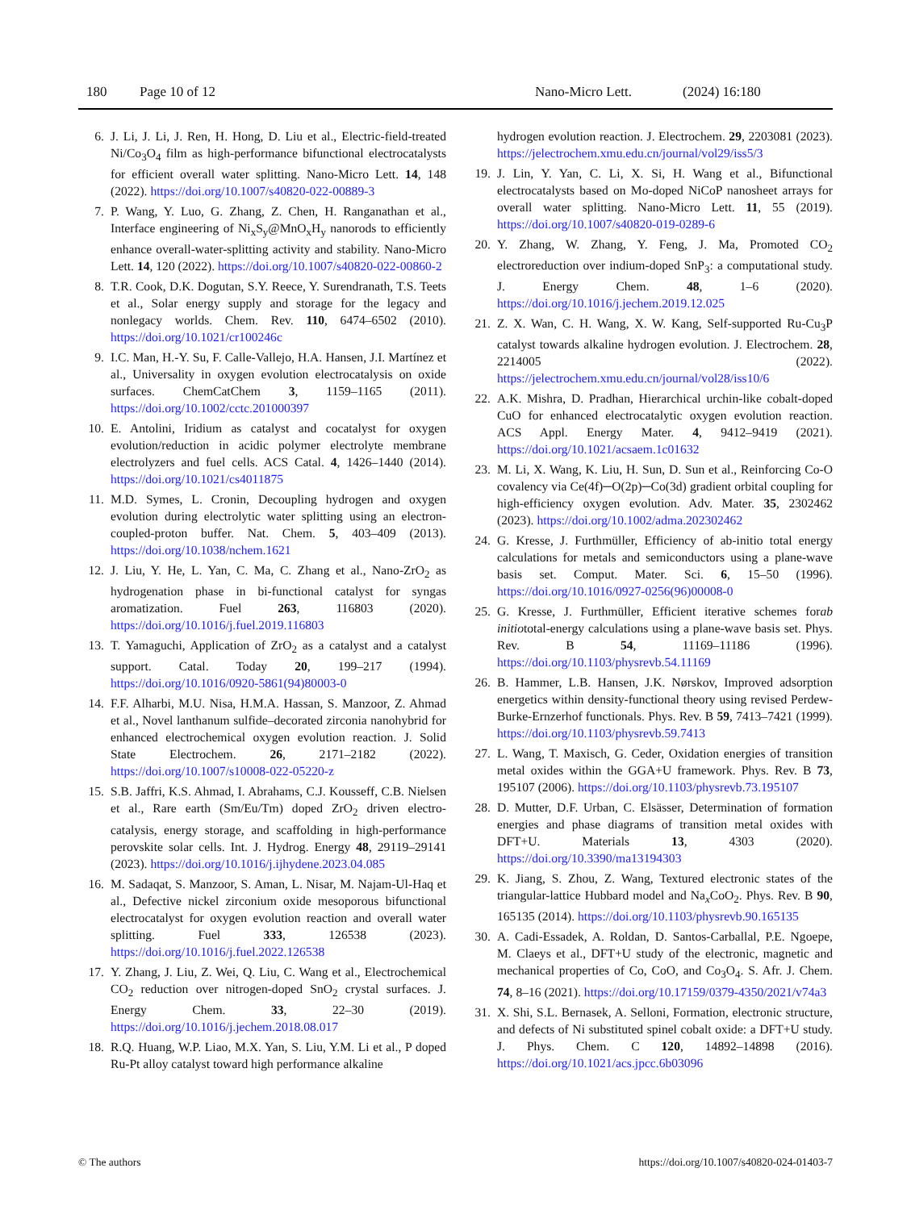180 Page 10 of 12 Nano-Micro Lett. (2024) 16:180
6. J. Li, J. Li, J. Ren, H. Hong, D. Liu et al., Electric-field-treated Ni/Co<sub>3</sub>O<sub>4</sub> film as high-performance bifunctional electrocatalysts for efficient overall water splitting. Nano-Micro Lett. 14, 148 (2022). https://doi.org/10.1007/s40820-022-00889-3
7. P. Wang, Y. Luo, G. Zhang, Z. Chen, H. Ranganathan et al., Interface engineering of Ni<sub>x</sub>S<sub>y</sub>@MnO<sub>x</sub>H<sub>y</sub> nanorods to efficiently enhance overall-water-splitting activity and stability. Nano-Micro Lett. 14, 120 (2022). https://doi.org/10.1007/s40820-022-00860-2
8. T.R. Cook, D.K. Dogutan, S.Y. Reece, Y. Surendranath, T.S. Teets et al., Solar energy supply and storage for the legacy and nonlegacy worlds. Chem. Rev. 110, 6474–6502 (2010). https://doi.org/10.1021/cr100246c
9. I.C. Man, H.-Y. Su, F. Calle-Vallejo, H.A. Hansen, J.I. Martínez et al., Universality in oxygen evolution electrocatalysis on oxide surfaces. ChemCatChem 3, 1159–1165 (2011). https://doi.org/10.1002/cctc.201000397
10. E. Antolini, Iridium as catalyst and cocatalyst for oxygen evolution/reduction in acidic polymer electrolyte membrane electrolyzers and fuel cells. ACS Catal. 4, 1426–1440 (2014). https://doi.org/10.1021/cs4011875
11. M.D. Symes, L. Cronin, Decoupling hydrogen and oxygen evolution during electrolytic water splitting using an electron-coupled-proton buffer. Nat. Chem. 5, 403–409 (2013). https://doi.org/10.1038/nchem.1621
12. J. Liu, Y. He, L. Yan, C. Ma, C. Zhang et al., Nano-ZrO<sub>2</sub> as hydrogenation phase in bi-functional catalyst for syngas aromatization. Fuel 263, 116803 (2020). https://doi.org/10.1016/j.fuel.2019.116803
13. T. Yamaguchi, Application of ZrO<sub>2</sub> as a catalyst and a catalyst support. Catal. Today 20, 199–217 (1994). https://doi.org/10.1016/0920-5861(94)80003-0
14. F.F. Alharbi, M.U. Nisa, H.M.A. Hassan, S. Manzoor, Z. Ahmad et al., Novel lanthanum sulfide–decorated zirconia nanohybrid for enhanced electrochemical oxygen evolution reaction. J. Solid State Electrochem. 26, 2171–2182 (2022). https://doi.org/10.1007/s10008-022-05220-z
15. S.B. Jaffri, K.S. Ahmad, I. Abrahams, C.J. Kousseff, C.B. Nielsen et al., Rare earth (Sm/Eu/Tm) doped ZrO<sub>2</sub> driven electro-catalysis, energy storage, and scaffolding in high-performance perovskite solar cells. Int. J. Hydrog. Energy 48, 29119–29141 (2023). https://doi.org/10.1016/j.ijhydene.2023.04.085
16. M. Sadaqat, S. Manzoor, S. Aman, L. Nisar, M. Najam-Ul-Haq et al., Defective nickel zirconium oxide mesoporous bifunctional electrocatalyst for oxygen evolution reaction and overall water splitting. Fuel 333, 126538 (2023). https://doi.org/10.1016/j.fuel.2022.126538
17. Y. Zhang, J. Liu, Z. Wei, Q. Liu, C. Wang et al., Electrochemical CO<sub>2</sub> reduction over nitrogen-doped SnO<sub>2</sub> crystal surfaces. J. Energy Chem. 33, 22–30 (2019). https://doi.org/10.1016/j.jechem.2018.08.017
18. R.Q. Huang, W.P. Liao, M.X. Yan, S. Liu, Y.M. Li et al., P doped Ru-Pt alloy catalyst toward high performance alkaline
hydrogen evolution reaction. J. Electrochem. 29, 2203081 (2023). https://jelectrochem.xmu.edu.cn/journal/vol29/iss5/3
19. J. Lin, Y. Yan, C. Li, X. Si, H. Wang et al., Bifunctional electrocatalysts based on Mo-doped NiCoP nanosheet arrays for overall water splitting. Nano-Micro Lett. 11, 55 (2019). https://doi.org/10.1007/s40820-019-0289-6
20. Y. Zhang, W. Zhang, Y. Feng, J. Ma, Promoted CO<sub>2</sub> electroreduction over indium-doped SnP<sub>3</sub>: a computational study. J. Energy Chem. 48, 1–6 (2020). https://doi.org/10.1016/j.jechem.2019.12.025
21. Z. X. Wan, C. H. Wang, X. W. Kang, Self-supported Ru-Cu<sub>3</sub>P catalyst towards alkaline hydrogen evolution. J. Electrochem. 28, 2214005 (2022). https://jelectrochem.xmu.edu.cn/journal/vol28/iss10/6
22. A.K. Mishra, D. Pradhan, Hierarchical urchin-like cobalt-doped CuO for enhanced electrocatalytic oxygen evolution reaction. ACS Appl. Energy Mater. 4, 9412–9419 (2021). https://doi.org/10.1021/acsaem.1c01632
23. M. Li, X. Wang, K. Liu, H. Sun, D. Sun et al., Reinforcing Co-O covalency via Ce(4f)─O(2p)─Co(3d) gradient orbital coupling for high-efficiency oxygen evolution. Adv. Mater. 35, 2302462 (2023). https://doi.org/10.1002/adma.202302462
24. G. Kresse, J. Furthmüller, Efficiency of ab-initio total energy calculations for metals and semiconductors using a plane-wave basis set. Comput. Mater. Sci. 6, 15–50 (1996). https://doi.org/10.1016/0927-0256(96)00008-0
25. G. Kresse, J. Furthmüller, Efficient iterative schemes forab initiototal-energy calculations using a plane-wave basis set. Phys. Rev. B 54, 11169–11186 (1996). https://doi.org/10.1103/physrevb.54.11169
26. B. Hammer, L.B. Hansen, J.K. Nørskov, Improved adsorption energetics within density-functional theory using revised Perdew-Burke-Ernzerhof functionals. Phys. Rev. B 59, 7413–7421 (1999). https://doi.org/10.1103/physrevb.59.7413
27. L. Wang, T. Maxisch, G. Ceder, Oxidation energies of transition metal oxides within the GGA+U framework. Phys. Rev. B 73, 195107 (2006). https://doi.org/10.1103/physrevb.73.195107
28. D. Mutter, D.F. Urban, C. Elsässer, Determination of formation energies and phase diagrams of transition metal oxides with DFT+U. Materials 13, 4303 (2020). https://doi.org/10.3390/ma13194303
29. K. Jiang, S. Zhou, Z. Wang, Textured electronic states of the triangular-lattice Hubbard model and Na<sub>x</sub>CoO<sub>2</sub>. Phys. Rev. B 90, 165135 (2014). https://doi.org/10.1103/physrevb.90.165135
30. A. Cadi-Essadek, A. Roldan, D. Santos-Carballal, P.E. Ngoepe, M. Claeys et al., DFT+U study of the electronic, magnetic and mechanical properties of Co, CoO, and Co<sub>3</sub>O<sub>4</sub>. S. Afr. J. Chem. 74, 8–16 (2021). https://doi.org/10.17159/0379-4350/2021/v74a3
31. X. Shi, S.L. Bernasek, A. Selloni, Formation, electronic structure, and defects of Ni substituted spinel cobalt oxide: a DFT+U study. J. Phys. Chem. C 120, 14892–14898 (2016). https://doi.org/10.1021/acs.jpcc.6b03096
© The authors https://doi.org/10.1007/s40820-024-01403-7